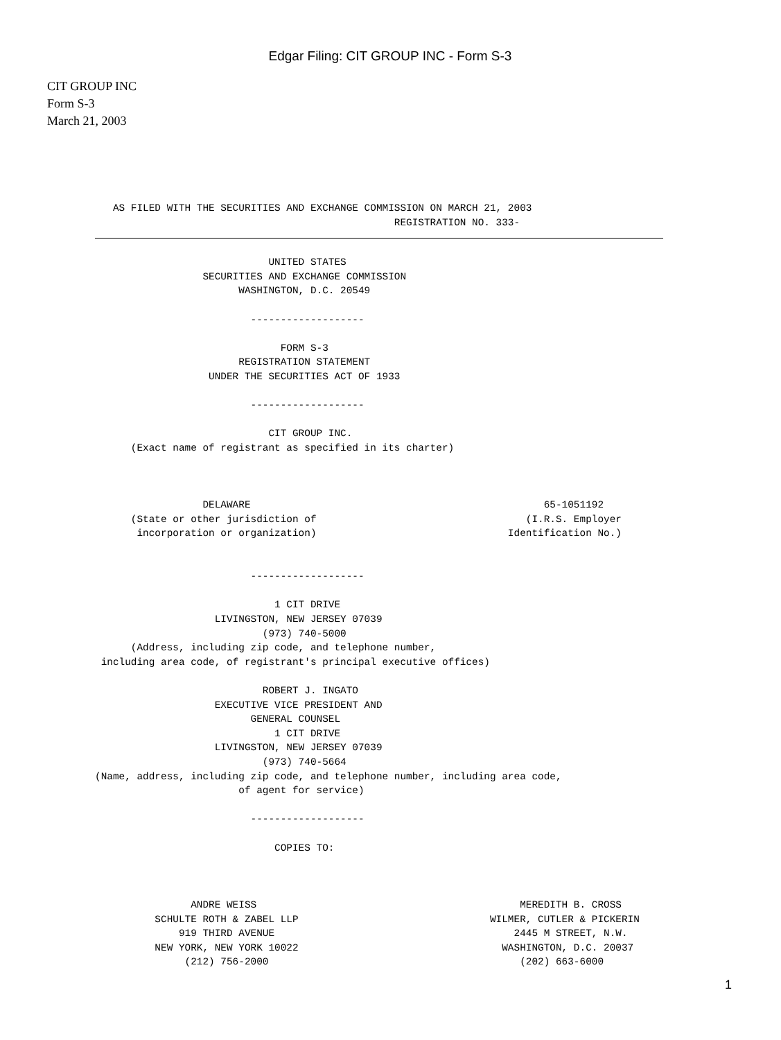Edgar Filing: CIT GROUP INC - Form S-3
CIT GROUP INC
Form S-3
March 21, 2003
   AS FILED WITH THE SECURITIES AND EXCHANGE COMMISSION ON MARCH 21, 2003
                                                  REGISTRATION NO. 333-
                             UNITED STATES
                  SECURITIES AND EXCHANGE COMMISSION
                        WASHINGTON, D.C. 20549

                          -------------------

                               FORM S-3
                        REGISTRATION STATEMENT
                   UNDER THE SECURITIES ACT OF 1933

                          -------------------

                             CIT GROUP INC.
      (Exact name of registrant as specified in its charter)



                  DELAWARE                                                 65-1051192
      (State or other jurisdiction of                                   (I.R.S. Employer
       incorporation or organization)                                Identification No.)


                          -------------------

                              1 CIT DRIVE
                    LIVINGSTON, NEW JERSEY 07039
                            (973) 740-5000
      (Address, including zip code, and telephone number,
 including area code, of registrant's principal executive offices)

                            ROBERT J. INGATO
                    EXECUTIVE VICE PRESIDENT AND
                          GENERAL COUNSEL
                              1 CIT DRIVE
                    LIVINGSTON, NEW JERSEY 07039
                            (973) 740-5664
(Name, address, including zip code, and telephone number, including area code,
                        of agent for service)

                          -------------------

                              COPIES TO:



                ANDRE WEISS                                            MEREDITH B. CROSS
          SCHULTE ROTH & ZABEL LLP                                WILMER, CUTLER & PICKERIN
              919 THIRD AVENUE                                        2445 M STREET, N.W.
          NEW YORK, NEW YORK 10022                                  WASHINGTON, D.C. 20037
               (212) 756-2000                                          (202) 663-6000
1